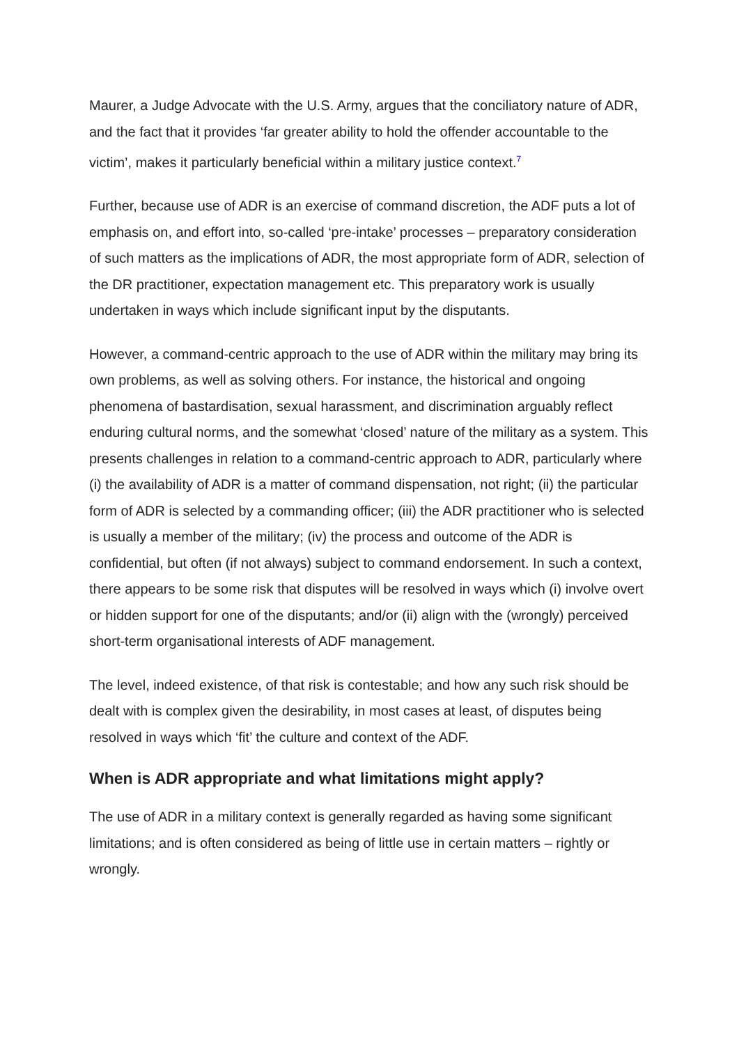Maurer, a Judge Advocate with the U.S. Army, argues that the conciliatory nature of ADR, and the fact that it provides ‘far greater ability to hold the offender accountable to the victim’, makes it particularly beneficial within a military justice context.<sup>7</sup>
Further, because use of ADR is an exercise of command discretion, the ADF puts a lot of emphasis on, and effort into, so-called ‘pre-intake’ processes – preparatory consideration of such matters as the implications of ADR, the most appropriate form of ADR, selection of the DR practitioner, expectation management etc. This preparatory work is usually undertaken in ways which include significant input by the disputants.
However, a command-centric approach to the use of ADR within the military may bring its own problems, as well as solving others. For instance, the historical and ongoing phenomena of bastardisation, sexual harassment, and discrimination arguably reflect enduring cultural norms, and the somewhat ‘closed’ nature of the military as a system. This presents challenges in relation to a command-centric approach to ADR, particularly where (i) the availability of ADR is a matter of command dispensation, not right; (ii) the particular form of ADR is selected by a commanding officer; (iii) the ADR practitioner who is selected is usually a member of the military; (iv) the process and outcome of the ADR is confidential, but often (if not always) subject to command endorsement. In such a context, there appears to be some risk that disputes will be resolved in ways which (i) involve overt or hidden support for one of the disputants; and/or (ii) align with the (wrongly) perceived short-term organisational interests of ADF management.
The level, indeed existence, of that risk is contestable; and how any such risk should be dealt with is complex given the desirability, in most cases at least, of disputes being resolved in ways which ‘fit’ the culture and context of the ADF.
When is ADR appropriate and what limitations might apply?
The use of ADR in a military context is generally regarded as having some significant limitations; and is often considered as being of little use in certain matters – rightly or wrongly.